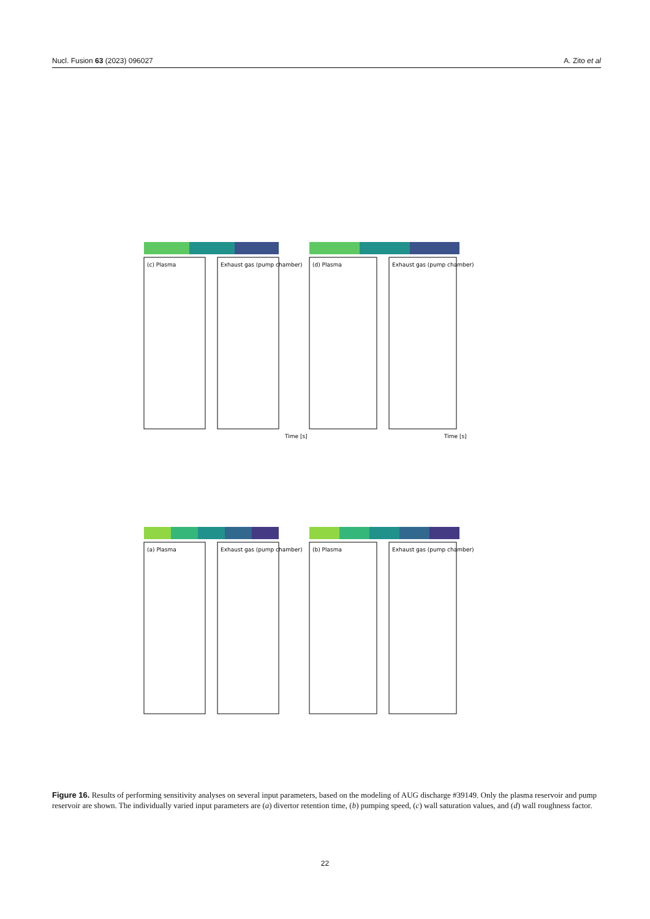Nucl. Fusion 63 (2023) 096027 A. Zito et al
(c) Plasma
Exhaust gas (pump chamber)
(d) Plasma
Exhaust gas (pump chamber)
(a) Plasma
Exhaust gas (pump chamber)
(b) Plasma
Exhaust gas (pump chamber)
Time [s]
Time [s]
Figure 16. Results of performing sensitivity analyses on several input parameters, based on the modeling of AUG discharge #39149. Only the plasma reservoir and pump reservoir are shown. The individually varied input parameters are (a) divertor retention time, (b) pumping speed, (c) wall saturation values, and (d) wall roughness factor.
22